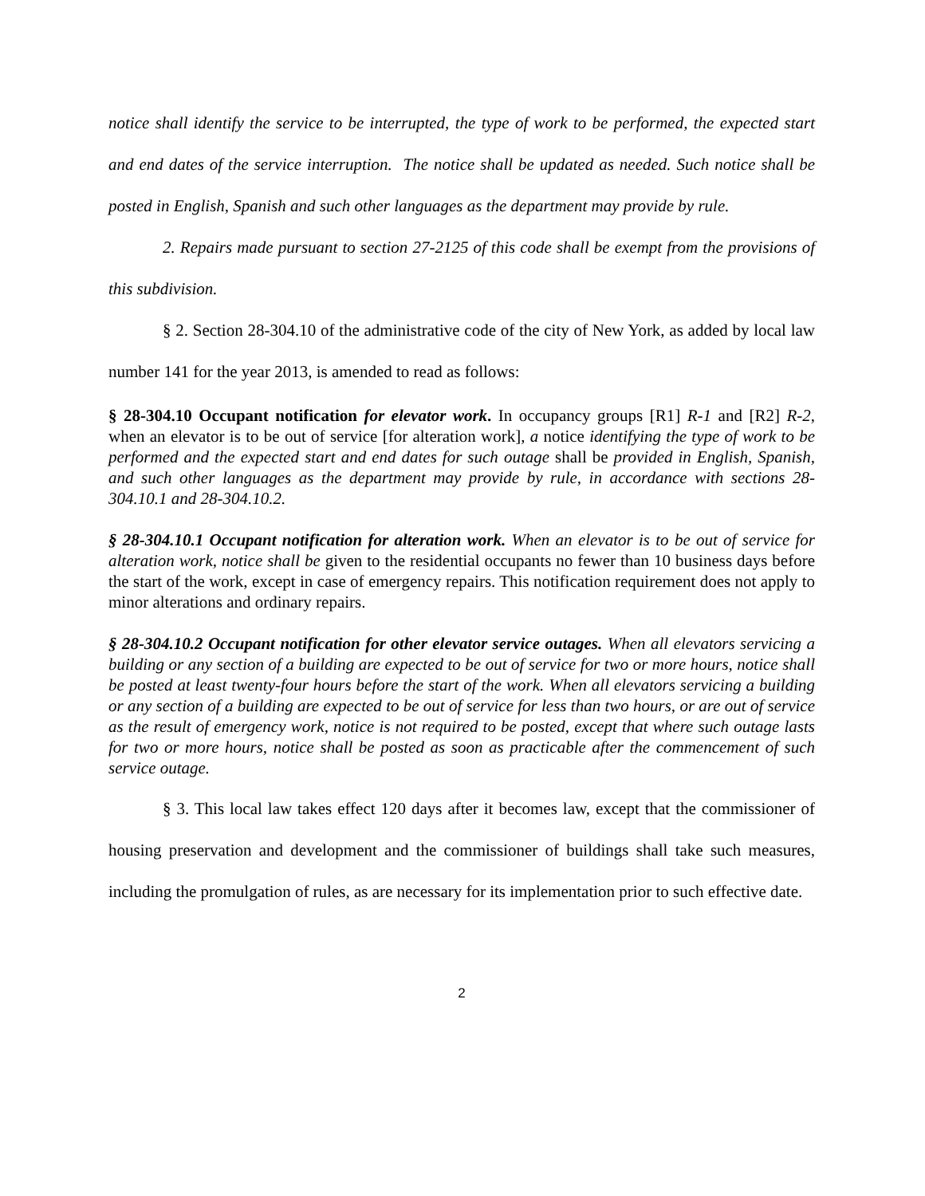notice shall identify the service to be interrupted, the type of work to be performed, the expected start and end dates of the service interruption. The notice shall be updated as needed. Such notice shall be posted in English, Spanish and such other languages as the department may provide by rule.
2. Repairs made pursuant to section 27-2125 of this code shall be exempt from the provisions of this subdivision.
§ 2. Section 28-304.10 of the administrative code of the city of New York, as added by local law number 141 for the year 2013, is amended to read as follows:
§ 28-304.10 Occupant notification for elevator work. In occupancy groups [R1] R-1 and [R2] R-2, when an elevator is to be out of service [for alteration work], a notice identifying the type of work to be performed and the expected start and end dates for such outage shall be provided in English, Spanish, and such other languages as the department may provide by rule, in accordance with sections 28-304.10.1 and 28-304.10.2.
§ 28-304.10.1 Occupant notification for alteration work. When an elevator is to be out of service for alteration work, notice shall be given to the residential occupants no fewer than 10 business days before the start of the work, except in case of emergency repairs. This notification requirement does not apply to minor alterations and ordinary repairs.
§ 28-304.10.2 Occupant notification for other elevator service outages. When all elevators servicing a building or any section of a building are expected to be out of service for two or more hours, notice shall be posted at least twenty-four hours before the start of the work. When all elevators servicing a building or any section of a building are expected to be out of service for less than two hours, or are out of service as the result of emergency work, notice is not required to be posted, except that where such outage lasts for two or more hours, notice shall be posted as soon as practicable after the commencement of such service outage.
§ 3. This local law takes effect 120 days after it becomes law, except that the commissioner of housing preservation and development and the commissioner of buildings shall take such measures, including the promulgation of rules, as are necessary for its implementation prior to such effective date.
2